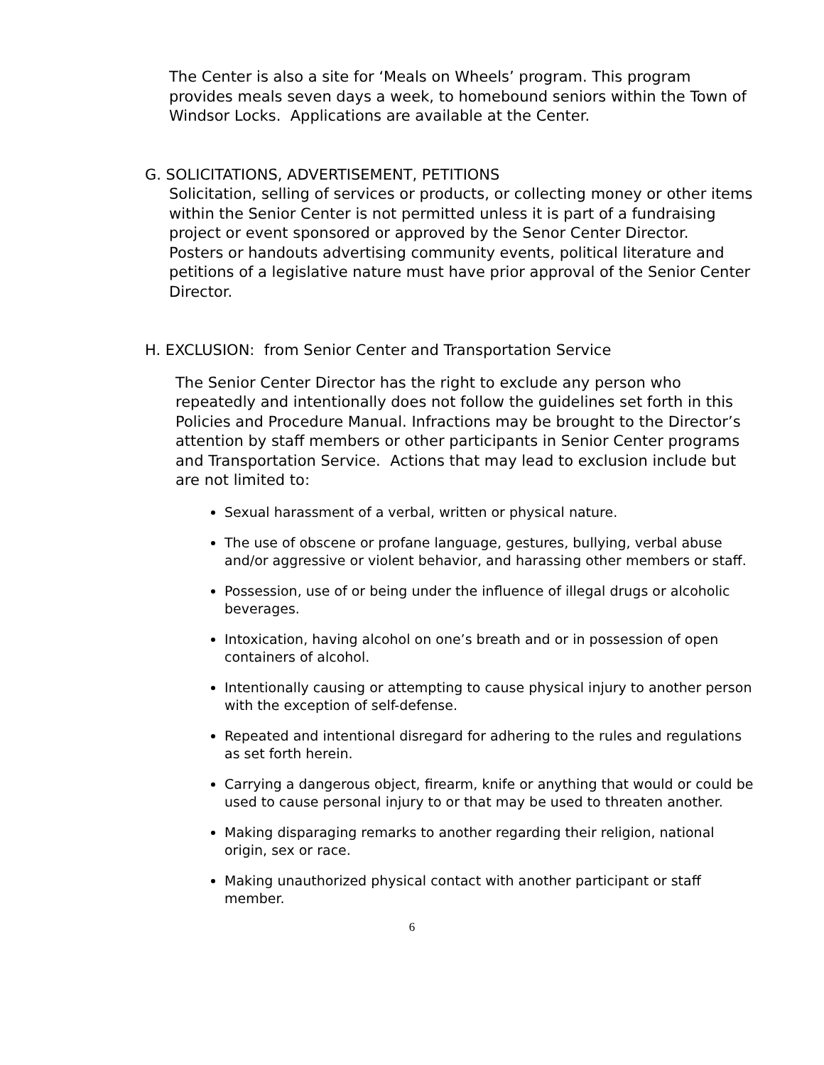The Center is also a site for ‘Meals on Wheels’ program. This program provides meals seven days a week, to homebound seniors within the Town of Windsor Locks. Applications are available at the Center.
G. SOLICITATIONS, ADVERTISEMENT, PETITIONS
Solicitation, selling of services or products, or collecting money or other items within the Senior Center is not permitted unless it is part of a fundraising project or event sponsored or approved by the Senor Center Director.
Posters or handouts advertising community events, political literature and petitions of a legislative nature must have prior approval of the Senior Center Director.
H. EXCLUSION: from Senior Center and Transportation Service
The Senior Center Director has the right to exclude any person who repeatedly and intentionally does not follow the guidelines set forth in this Policies and Procedure Manual. Infractions may be brought to the Director’s attention by staff members or other participants in Senior Center programs and Transportation Service. Actions that may lead to exclusion include but are not limited to:
Sexual harassment of a verbal, written or physical nature.
The use of obscene or profane language, gestures, bullying, verbal abuse and/or aggressive or violent behavior, and harassing other members or staff.
Possession, use of or being under the influence of illegal drugs or alcoholic beverages.
Intoxication, having alcohol on one’s breath and or in possession of open containers of alcohol.
Intentionally causing or attempting to cause physical injury to another person with the exception of self-defense.
Repeated and intentional disregard for adhering to the rules and regulations as set forth herein.
Carrying a dangerous object, firearm, knife or anything that would or could be used to cause personal injury to or that may be used to threaten another.
Making disparaging remarks to another regarding their religion, national origin, sex or race.
Making unauthorized physical contact with another participant or staff member.
6